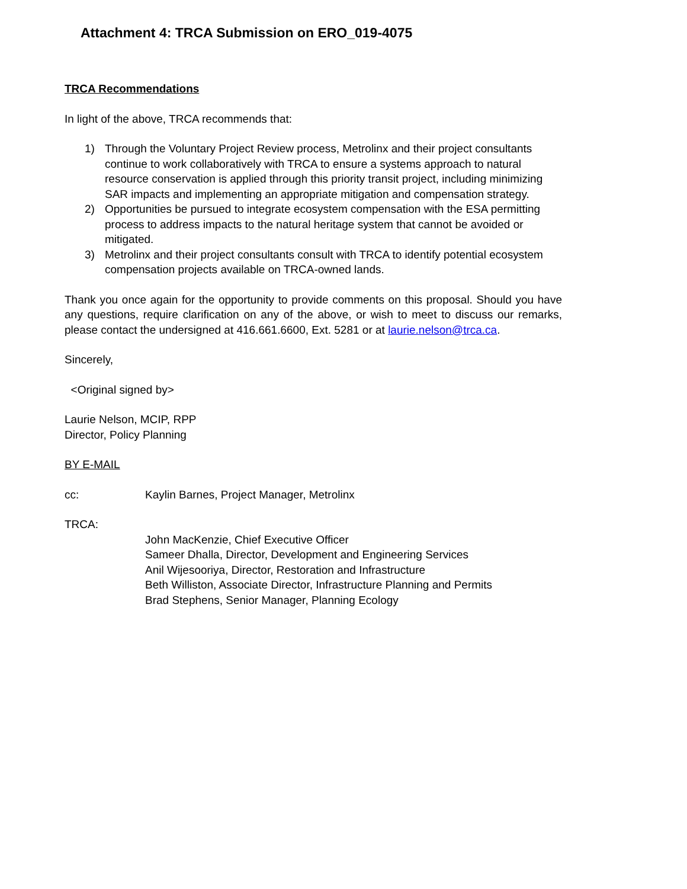Attachment 4: TRCA Submission on ERO_019-4075
TRCA Recommendations
In light of the above, TRCA recommends that:
1) Through the Voluntary Project Review process, Metrolinx and their project consultants continue to work collaboratively with TRCA to ensure a systems approach to natural resource conservation is applied through this priority transit project, including minimizing SAR impacts and implementing an appropriate mitigation and compensation strategy.
2) Opportunities be pursued to integrate ecosystem compensation with the ESA permitting process to address impacts to the natural heritage system that cannot be avoided or mitigated.
3) Metrolinx and their project consultants consult with TRCA to identify potential ecosystem compensation projects available on TRCA-owned lands.
Thank you once again for the opportunity to provide comments on this proposal. Should you have any questions, require clarification on any of the above, or wish to meet to discuss our remarks, please contact the undersigned at 416.661.6600, Ext. 5281 or at laurie.nelson@trca.ca.
Sincerely,
<Original signed by>
Laurie Nelson, MCIP, RPP
Director, Policy Planning
BY E-MAIL
cc: Kaylin Barnes, Project Manager, Metrolinx
TRCA:
John MacKenzie, Chief Executive Officer
Sameer Dhalla, Director, Development and Engineering Services
Anil Wijesooriya, Director, Restoration and Infrastructure
Beth Williston, Associate Director, Infrastructure Planning and Permits
Brad Stephens, Senior Manager, Planning Ecology